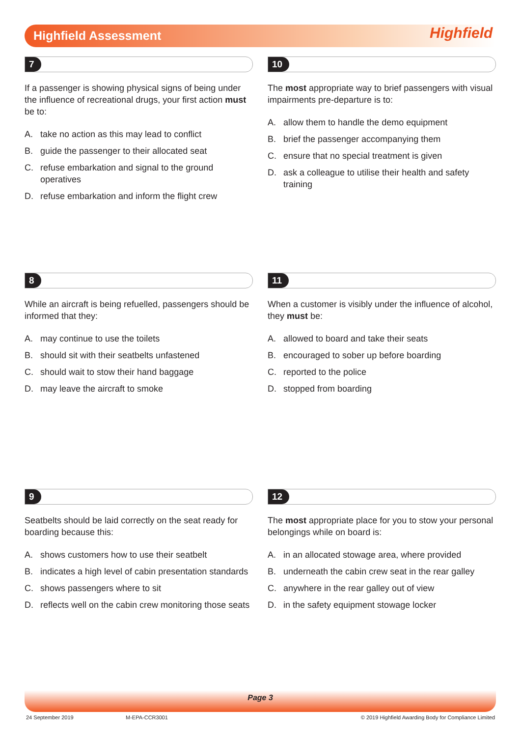Highfield Assessment Highfield
7
If a passenger is showing physical signs of being under the influence of recreational drugs, your first action must be to:
A. take no action as this may lead to conflict
B. guide the passenger to their allocated seat
C. refuse embarkation and signal to the ground operatives
D. refuse embarkation and inform the flight crew
10
The most appropriate way to brief passengers with visual impairments pre-departure is to:
A. allow them to handle the demo equipment
B. brief the passenger accompanying them
C. ensure that no special treatment is given
D. ask a colleague to utilise their health and safety training
8
While an aircraft is being refuelled, passengers should be informed that they:
A. may continue to use the toilets
B. should sit with their seatbelts unfastened
C. should wait to stow their hand baggage
D. may leave the aircraft to smoke
11
When a customer is visibly under the influence of alcohol, they must be:
A. allowed to board and take their seats
B. encouraged to sober up before boarding
C. reported to the police
D. stopped from boarding
9
Seatbelts should be laid correctly on the seat ready for boarding because this:
A. shows customers how to use their seatbelt
B. indicates a high level of cabin presentation standards
C. shows passengers where to sit
D. reflects well on the cabin crew monitoring those seats
12
The most appropriate place for you to stow your personal belongings while on board is:
A. in an allocated stowage area, where provided
B. underneath the cabin crew seat in the rear galley
C. anywhere in the rear galley out of view
D. in the safety equipment stowage locker
Page 3
24 September 2019 M-EPA-CCR3001
© 2019 Highfield Awarding Body for Compliance Limited